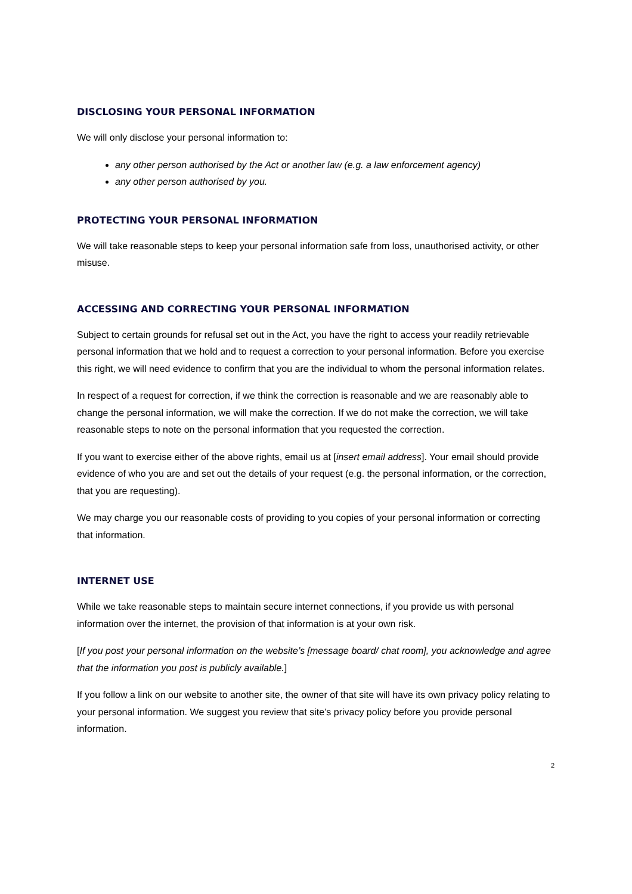DISCLOSING YOUR PERSONAL INFORMATION
We will only disclose your personal information to:
any other person authorised by the Act or another law (e.g. a law enforcement agency)
any other person authorised by you.
PROTECTING YOUR PERSONAL INFORMATION
We will take reasonable steps to keep your personal information safe from loss, unauthorised activity, or other misuse.
ACCESSING AND CORRECTING YOUR PERSONAL INFORMATION
Subject to certain grounds for refusal set out in the Act, you have the right to access your readily retrievable personal information that we hold and to request a correction to your personal information. Before you exercise this right, we will need evidence to confirm that you are the individual to whom the personal information relates.
In respect of a request for correction, if we think the correction is reasonable and we are reasonably able to change the personal information, we will make the correction. If we do not make the correction, we will take reasonable steps to note on the personal information that you requested the correction.
If you want to exercise either of the above rights, email us at [insert email address]. Your email should provide evidence of who you are and set out the details of your request (e.g. the personal information, or the correction, that you are requesting).
We may charge you our reasonable costs of providing to you copies of your personal information or correcting that information.
INTERNET USE
While we take reasonable steps to maintain secure internet connections, if you provide us with personal information over the internet, the provision of that information is at your own risk.
[If you post your personal information on the website’s [message board/ chat room], you acknowledge and agree that the information you post is publicly available.]
If you follow a link on our website to another site, the owner of that site will have its own privacy policy relating to your personal information. We suggest you review that site’s privacy policy before you provide personal information.
2